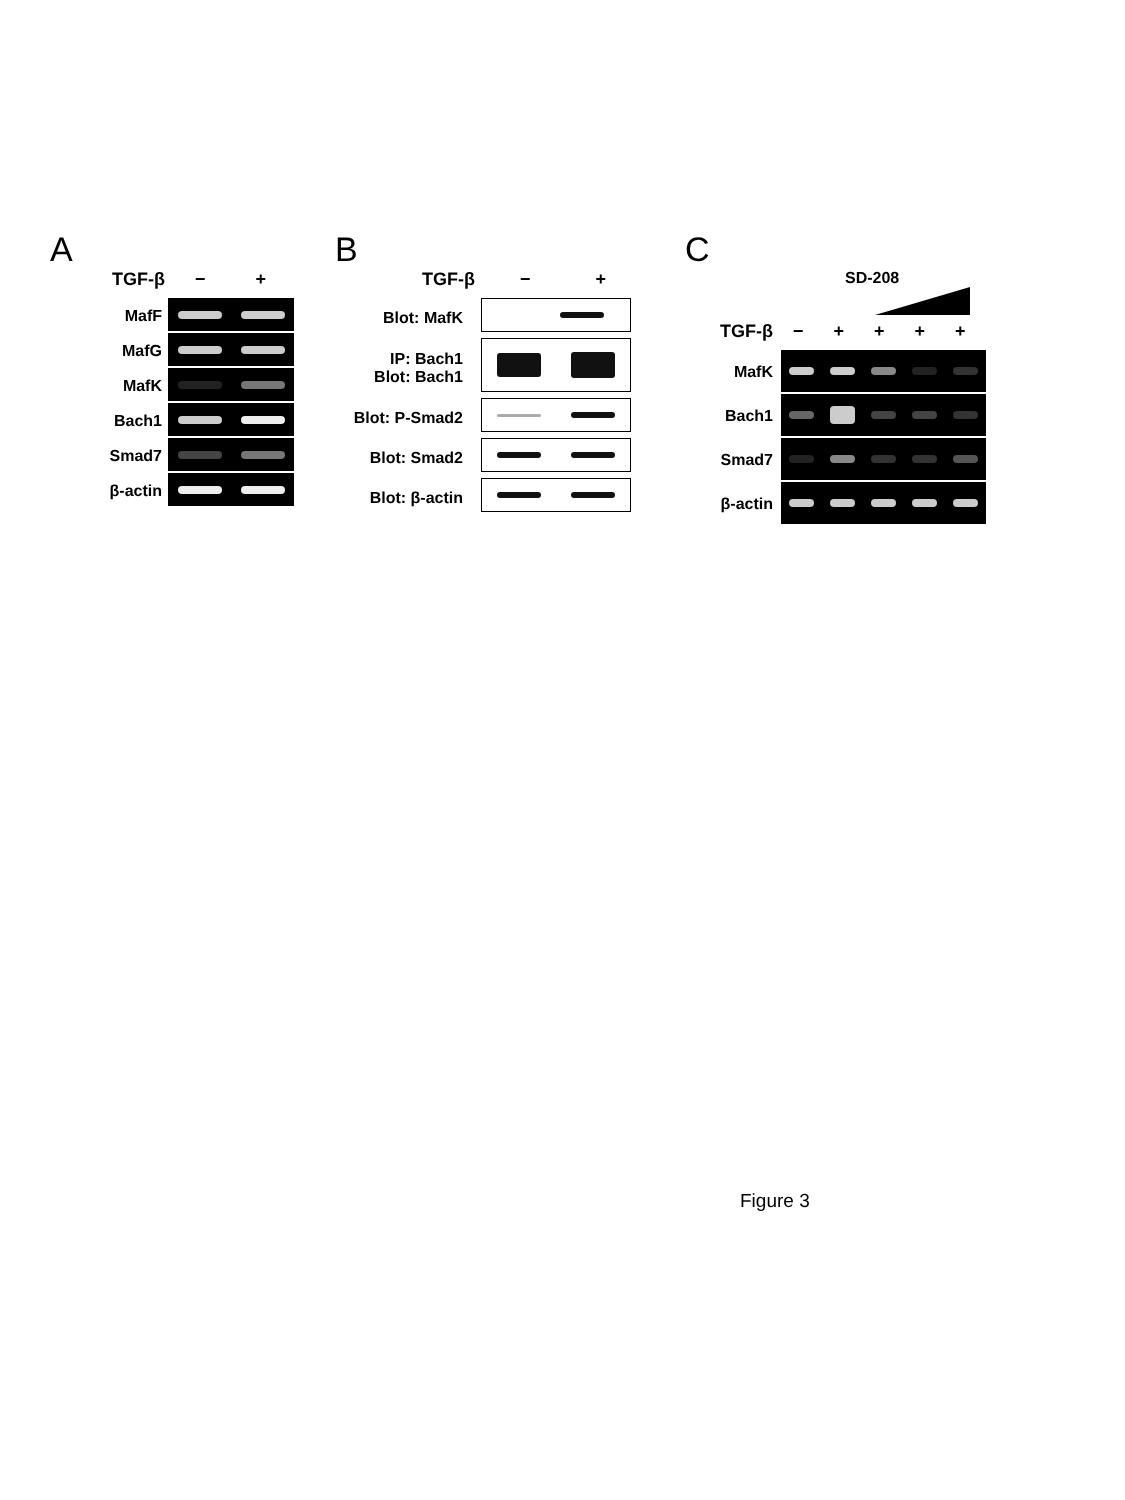A
TGF-β − +
MafF
MafG
MafK
Bach1
Smad7
β-actin
B
TGF-β − +
Blot: MafK
IP: Bach1
Blot: Bach1
Blot: P-Smad2
Blot: Smad2
Blot: β-actin
C
SD-208
TGF-β − + + + +
MafK
Bach1
Smad7
β-actin
Figure 3